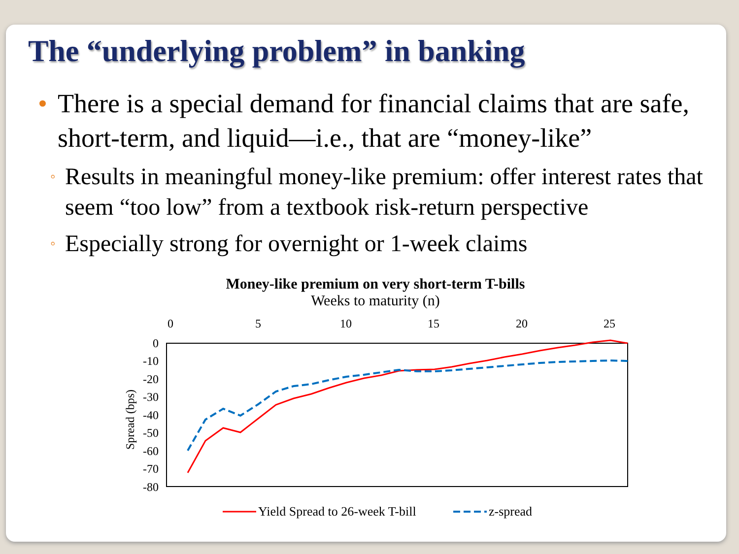The “underlying problem” in banking
• There is a special demand for financial claims that are safe, short-term, and liquid—i.e., that are “money-like”
◦ Results in meaningful money-like premium: offer interest rates that seem “too low” from a textbook risk-return perspective
◦ Especially strong for overnight or 1-week claims
Money-like premium on very short-term T-bills
Weeks to maturity (n)
0
5
10
15
20
25
0
-10
-20
-30
-40
-50
-60
-70
-80
Spread (bps)
Yield Spread to 26-week T-bill
z-spread